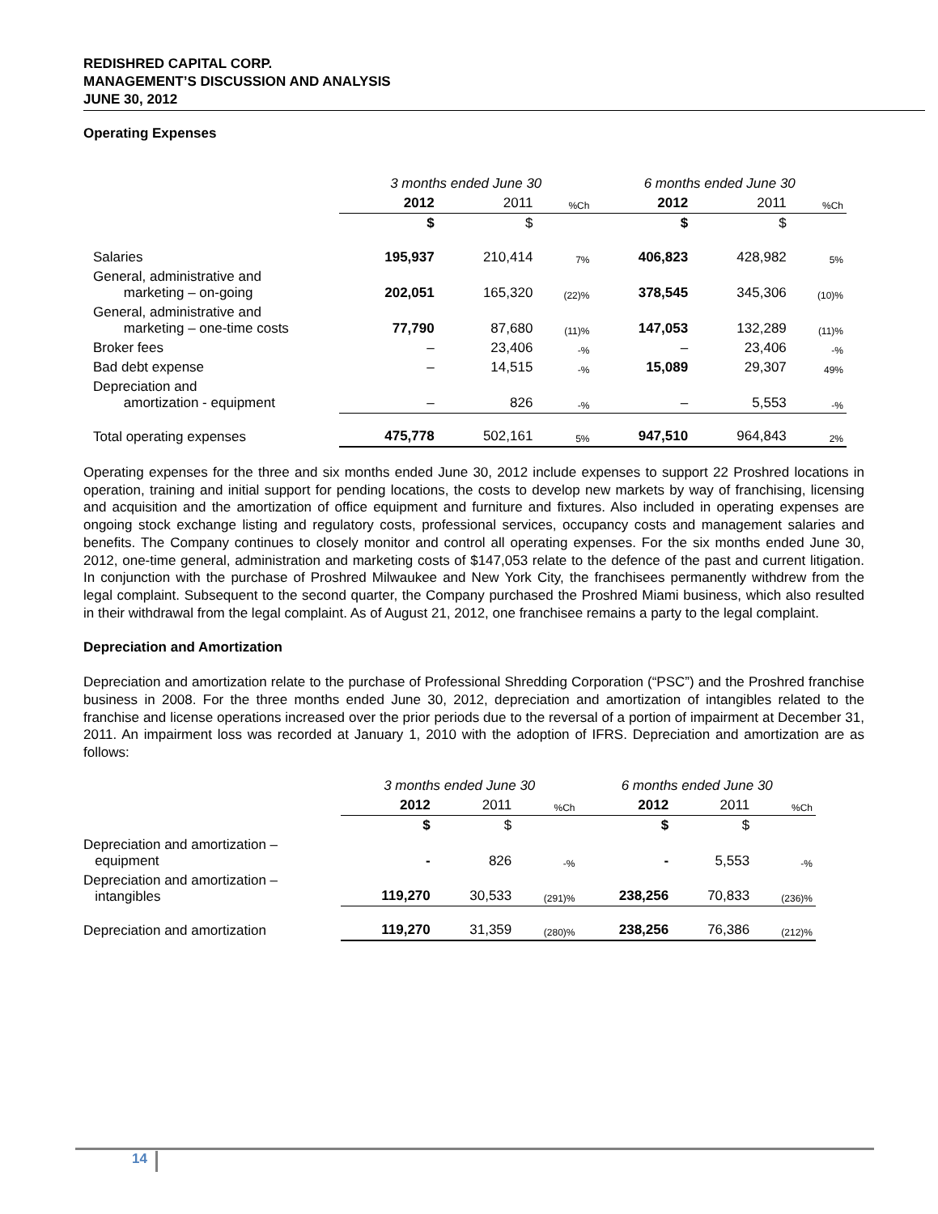REDISHRED CAPITAL CORP.
MANAGEMENT’S DISCUSSION AND ANALYSIS
JUNE 30, 2012
Operating Expenses
| | 3 months ended June 30 | | | 6 months ended June 30 | | |
| | 2012 | 2011 | %Ch | 2012 | 2011 | %Ch |
| | $ | $ | | $ | $ | |
| Salaries | 195,937 | 210,414 | 7% | 406,823 | 428,982 | 5% |
| General, administrative and marketing – on-going | 202,051 | 165,320 | (22)% | 378,545 | 345,306 | (10)% |
| General, administrative and marketing – one-time costs | 77,790 | 87,680 | (11)% | 147,053 | 132,289 | (11)% |
| Broker fees | – | 23,406 | -% | – | 23,406 | -% |
| Bad debt expense | – | 14,515 | -% | 15,089 | 29,307 | 49% |
| Depreciation and amortization - equipment | – | 826 | -% | – | 5,553 | -% |
| Total operating expenses | 475,778 | 502,161 | 5% | 947,510 | 964,843 | 2% |
Operating expenses for the three and six months ended June 30, 2012 include expenses to support 22 Proshred locations in operation, training and initial support for pending locations, the costs to develop new markets by way of franchising, licensing and acquisition and the amortization of office equipment and furniture and fixtures. Also included in operating expenses are ongoing stock exchange listing and regulatory costs, professional services, occupancy costs and management salaries and benefits. The Company continues to closely monitor and control all operating expenses. For the six months ended June 30, 2012, one-time general, administration and marketing costs of $147,053 relate to the defence of the past and current litigation. In conjunction with the purchase of Proshred Milwaukee and New York City, the franchisees permanently withdrew from the legal complaint. Subsequent to the second quarter, the Company purchased the Proshred Miami business, which also resulted in their withdrawal from the legal complaint. As of August 21, 2012, one franchisee remains a party to the legal complaint.
Depreciation and Amortization
Depreciation and amortization relate to the purchase of Professional Shredding Corporation (“PSC”) and the Proshred franchise business in 2008. For the three months ended June 30, 2012, depreciation and amortization of intangibles related to the franchise and license operations increased over the prior periods due to the reversal of a portion of impairment at December 31, 2011. An impairment loss was recorded at January 1, 2010 with the adoption of IFRS. Depreciation and amortization are as follows:
| | 3 months ended June 30 | | | 6 months ended June 30 | | |
| | 2012 | 2011 | %Ch | 2012 | 2011 | %Ch |
| | $ | $ | | $ | $ | |
| Depreciation and amortization – equipment | - | 826 | -% | - | 5,553 | -% |
| Depreciation and amortization – intangibles | 119,270 | 30,533 | (291)% | 238,256 | 70,833 | (236)% |
| Depreciation and amortization | 119,270 | 31,359 | (280)% | 238,256 | 76,386 | (212)% |
14